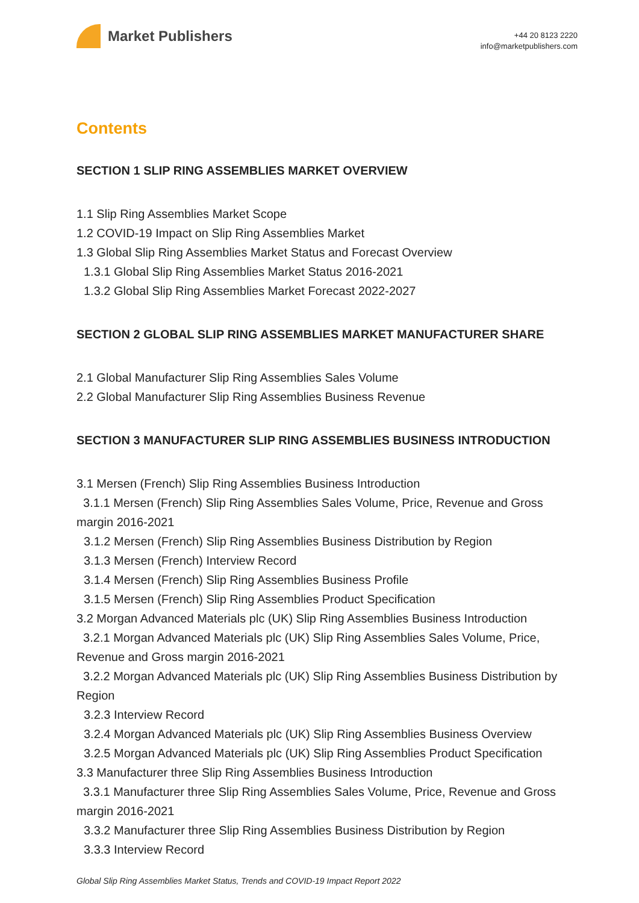Market Publishers
+44 20 8123 2220
info@marketpublishers.com
Contents
SECTION 1 SLIP RING ASSEMBLIES MARKET OVERVIEW
1.1 Slip Ring Assemblies Market Scope
1.2 COVID-19 Impact on Slip Ring Assemblies Market
1.3 Global Slip Ring Assemblies Market Status and Forecast Overview
1.3.1 Global Slip Ring Assemblies Market Status 2016-2021
1.3.2 Global Slip Ring Assemblies Market Forecast 2022-2027
SECTION 2 GLOBAL SLIP RING ASSEMBLIES MARKET MANUFACTURER SHARE
2.1 Global Manufacturer Slip Ring Assemblies Sales Volume
2.2 Global Manufacturer Slip Ring Assemblies Business Revenue
SECTION 3 MANUFACTURER SLIP RING ASSEMBLIES BUSINESS INTRODUCTION
3.1 Mersen (French) Slip Ring Assemblies Business Introduction
3.1.1 Mersen (French) Slip Ring Assemblies Sales Volume, Price, Revenue and Gross margin 2016-2021
3.1.2 Mersen (French) Slip Ring Assemblies Business Distribution by Region
3.1.3 Mersen (French) Interview Record
3.1.4 Mersen (French) Slip Ring Assemblies Business Profile
3.1.5 Mersen (French) Slip Ring Assemblies Product Specification
3.2 Morgan Advanced Materials plc (UK) Slip Ring Assemblies Business Introduction
3.2.1 Morgan Advanced Materials plc (UK) Slip Ring Assemblies Sales Volume, Price, Revenue and Gross margin 2016-2021
3.2.2 Morgan Advanced Materials plc (UK) Slip Ring Assemblies Business Distribution by
Region
3.2.3 Interview Record
3.2.4 Morgan Advanced Materials plc (UK) Slip Ring Assemblies Business Overview
3.2.5 Morgan Advanced Materials plc (UK) Slip Ring Assemblies Product Specification
3.3 Manufacturer three Slip Ring Assemblies Business Introduction
3.3.1 Manufacturer three Slip Ring Assemblies Sales Volume, Price, Revenue and Gross margin 2016-2021
3.3.2 Manufacturer three Slip Ring Assemblies Business Distribution by Region
3.3.3 Interview Record
Global Slip Ring Assemblies Market Status, Trends and COVID-19 Impact Report 2022